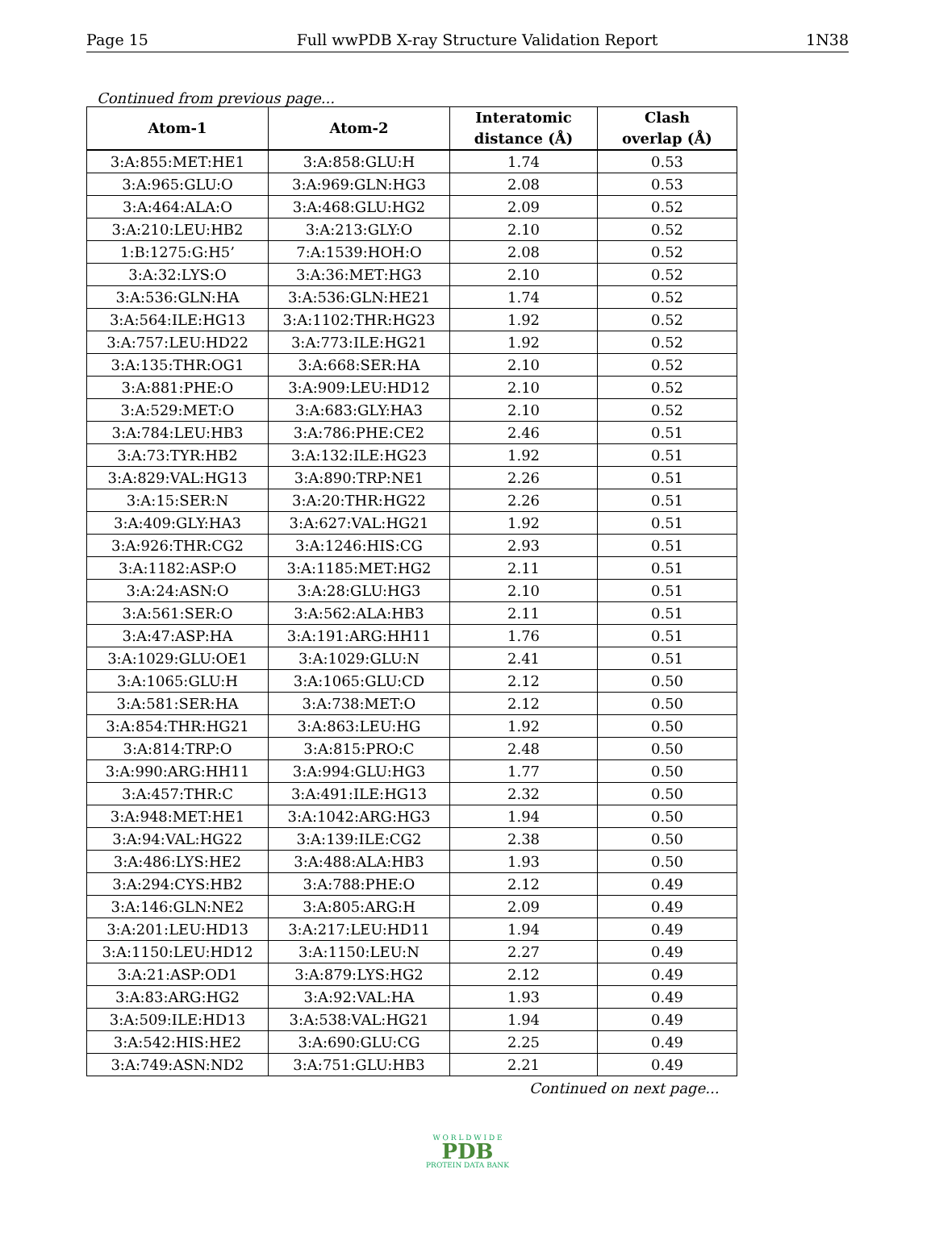Page 15 Full wwPDB X-ray Structure Validation Report 1N38
Continued from previous page...
| Atom-1 | Atom-2 | Interatomic distance (Å) | Clash overlap (Å) |
| --- | --- | --- | --- |
| 3:A:855:MET:HE1 | 3:A:858:GLU:H | 1.74 | 0.53 |
| 3:A:965:GLU:O | 3:A:969:GLN:HG3 | 2.08 | 0.53 |
| 3:A:464:ALA:O | 3:A:468:GLU:HG2 | 2.09 | 0.52 |
| 3:A:210:LEU:HB2 | 3:A:213:GLY:O | 2.10 | 0.52 |
| 1:B:1275:G:H5’ | 7:A:1539:HOH:O | 2.08 | 0.52 |
| 3:A:32:LYS:O | 3:A:36:MET:HG3 | 2.10 | 0.52 |
| 3:A:536:GLN:HA | 3:A:536:GLN:HE21 | 1.74 | 0.52 |
| 3:A:564:ILE:HG13 | 3:A:1102:THR:HG23 | 1.92 | 0.52 |
| 3:A:757:LEU:HD22 | 3:A:773:ILE:HG21 | 1.92 | 0.52 |
| 3:A:135:THR:OG1 | 3:A:668:SER:HA | 2.10 | 0.52 |
| 3:A:881:PHE:O | 3:A:909:LEU:HD12 | 2.10 | 0.52 |
| 3:A:529:MET:O | 3:A:683:GLY:HA3 | 2.10 | 0.52 |
| 3:A:784:LEU:HB3 | 3:A:786:PHE:CE2 | 2.46 | 0.51 |
| 3:A:73:TYR:HB2 | 3:A:132:ILE:HG23 | 1.92 | 0.51 |
| 3:A:829:VAL:HG13 | 3:A:890:TRP:NE1 | 2.26 | 0.51 |
| 3:A:15:SER:N | 3:A:20:THR:HG22 | 2.26 | 0.51 |
| 3:A:409:GLY:HA3 | 3:A:627:VAL:HG21 | 1.92 | 0.51 |
| 3:A:926:THR:CG2 | 3:A:1246:HIS:CG | 2.93 | 0.51 |
| 3:A:1182:ASP:O | 3:A:1185:MET:HG2 | 2.11 | 0.51 |
| 3:A:24:ASN:O | 3:A:28:GLU:HG3 | 2.10 | 0.51 |
| 3:A:561:SER:O | 3:A:562:ALA:HB3 | 2.11 | 0.51 |
| 3:A:47:ASP:HA | 3:A:191:ARG:HH11 | 1.76 | 0.51 |
| 3:A:1029:GLU:OE1 | 3:A:1029:GLU:N | 2.41 | 0.51 |
| 3:A:1065:GLU:H | 3:A:1065:GLU:CD | 2.12 | 0.50 |
| 3:A:581:SER:HA | 3:A:738:MET:O | 2.12 | 0.50 |
| 3:A:854:THR:HG21 | 3:A:863:LEU:HG | 1.92 | 0.50 |
| 3:A:814:TRP:O | 3:A:815:PRO:C | 2.48 | 0.50 |
| 3:A:990:ARG:HH11 | 3:A:994:GLU:HG3 | 1.77 | 0.50 |
| 3:A:457:THR:C | 3:A:491:ILE:HG13 | 2.32 | 0.50 |
| 3:A:948:MET:HE1 | 3:A:1042:ARG:HG3 | 1.94 | 0.50 |
| 3:A:94:VAL:HG22 | 3:A:139:ILE:CG2 | 2.38 | 0.50 |
| 3:A:486:LYS:HE2 | 3:A:488:ALA:HB3 | 1.93 | 0.50 |
| 3:A:294:CYS:HB2 | 3:A:788:PHE:O | 2.12 | 0.49 |
| 3:A:146:GLN:NE2 | 3:A:805:ARG:H | 2.09 | 0.49 |
| 3:A:201:LEU:HD13 | 3:A:217:LEU:HD11 | 1.94 | 0.49 |
| 3:A:1150:LEU:HD12 | 3:A:1150:LEU:N | 2.27 | 0.49 |
| 3:A:21:ASP:OD1 | 3:A:879:LYS:HG2 | 2.12 | 0.49 |
| 3:A:83:ARG:HG2 | 3:A:92:VAL:HA | 1.93 | 0.49 |
| 3:A:509:ILE:HD13 | 3:A:538:VAL:HG21 | 1.94 | 0.49 |
| 3:A:542:HIS:HE2 | 3:A:690:GLU:CG | 2.25 | 0.49 |
| 3:A:749:ASN:ND2 | 3:A:751:GLU:HB3 | 2.21 | 0.49 |
Continued on next page...
W O R L D W I D E
PDB
PROTEIN DATA BANK